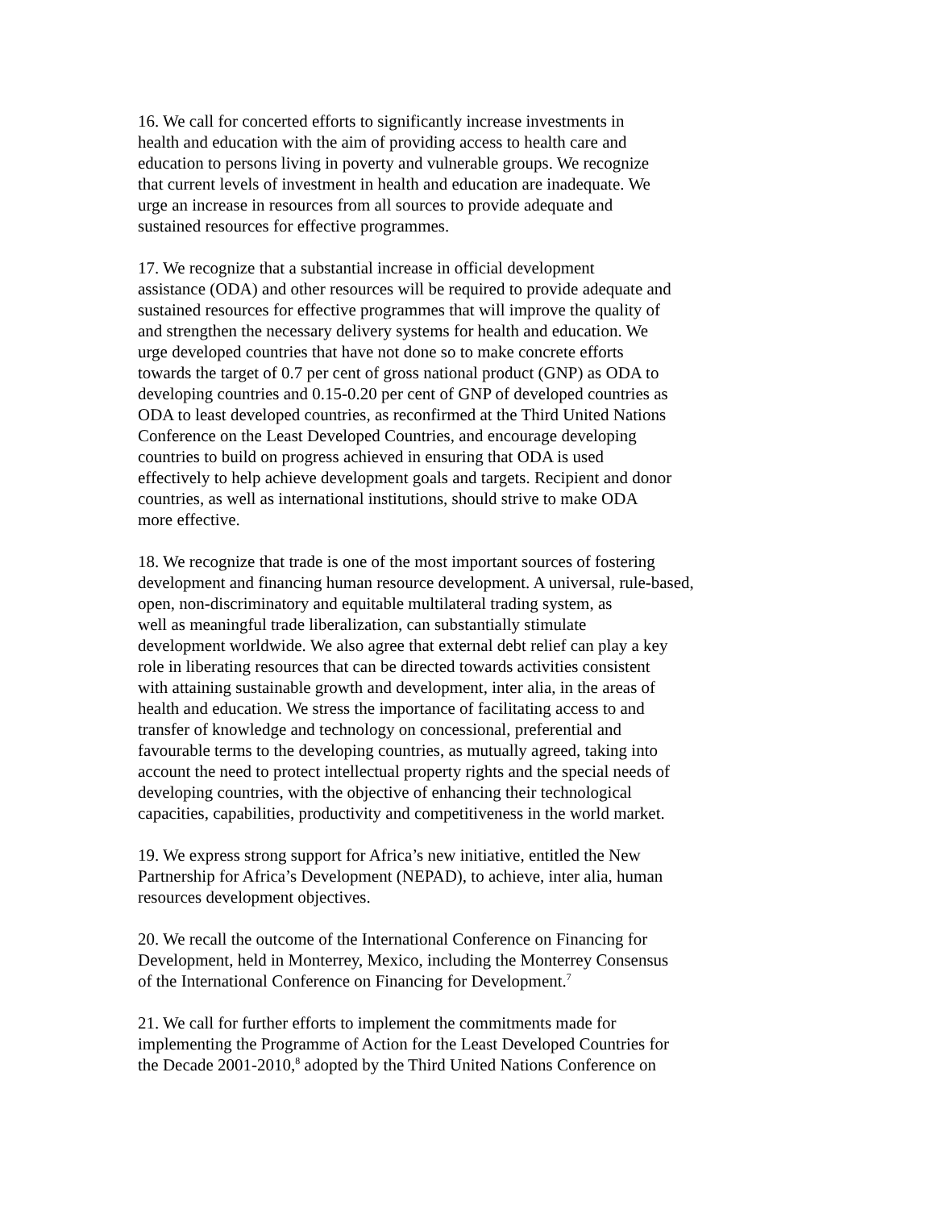16. We call for concerted efforts to significantly increase investments in
health and education with the aim of providing access to health care and
education to persons living in poverty and vulnerable groups. We recognize
that current levels of investment in health and education are inadequate. We
urge an increase in resources from all sources to provide adequate and
sustained resources for effective programmes.
17. We recognize that a substantial increase in official development
assistance (ODA) and other resources will be required to provide adequate and
sustained resources for effective programmes that will improve the quality of
and strengthen the necessary delivery systems for health and education. We
urge developed countries that have not done so to make concrete efforts
towards the target of 0.7 per cent of gross national product (GNP) as ODA to
developing countries and 0.15-0.20 per cent of GNP of developed countries as
ODA to least developed countries, as reconfirmed at the Third United Nations
Conference on the Least Developed Countries, and encourage developing
countries to build on progress achieved in ensuring that ODA is used
effectively to help achieve development goals and targets. Recipient and donor
countries, as well as international institutions, should strive to make ODA
more effective.
18. We recognize that trade is one of the most important sources of fostering
development and financing human resource development. A universal, rule-based,
open, non-discriminatory and equitable multilateral trading system, as
well as meaningful trade liberalization, can substantially stimulate
development worldwide. We also agree that external debt relief can play a key
role in liberating resources that can be directed towards activities consistent
with attaining sustainable growth and development, inter alia, in the areas of
health and education. We stress the importance of facilitating access to and
transfer of knowledge and technology on concessional, preferential and
favourable terms to the developing countries, as mutually agreed, taking into
account the need to protect intellectual property rights and the special needs of
developing countries, with the objective of enhancing their technological
capacities, capabilities, productivity and competitiveness in the world market.
19. We express strong support for Africa’s new initiative, entitled the New
Partnership for Africa’s Development (NEPAD), to achieve, inter alia, human
resources development objectives.
20. We recall the outcome of the International Conference on Financing for
Development, held in Monterrey, Mexico, including the Monterrey Consensus
of the International Conference on Financing for Development.<sup>7</sup>
21. We call for further efforts to implement the commitments made for
implementing the Programme of Action for the Least Developed Countries for
the Decade 2001-2010,<sup>8</sup> adopted by the Third United Nations Conference on